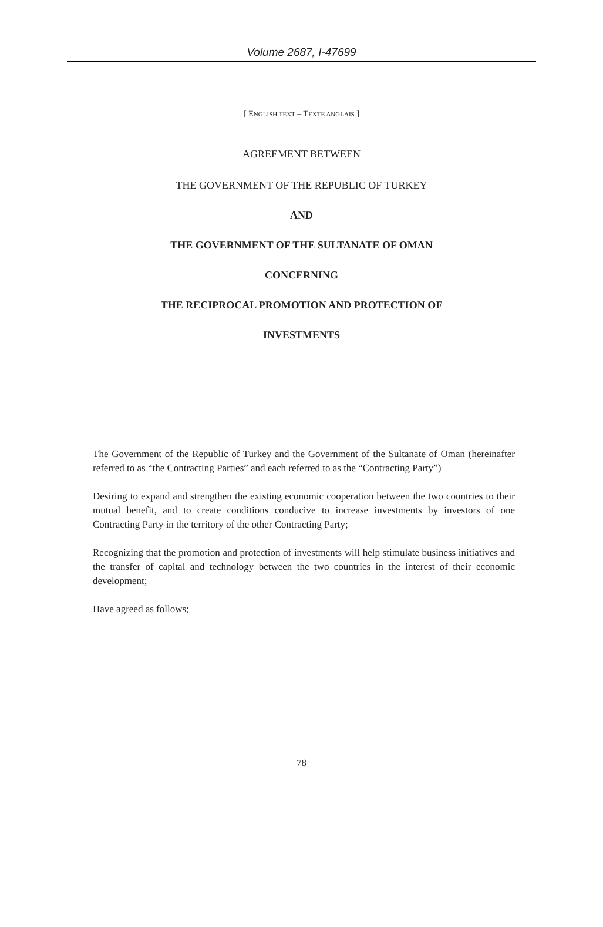Volume 2687, I-47699
[ ENGLISH TEXT – TEXTE ANGLAIS ]
AGREEMENT BETWEEN
THE GOVERNMENT OF THE REPUBLIC OF TURKEY
AND
THE GOVERNMENT OF THE SULTANATE OF OMAN
CONCERNING
THE RECIPROCAL PROMOTION AND PROTECTION OF
INVESTMENTS
The Government of the Republic of Turkey and the Government of the Sultanate of Oman (hereinafter referred to as “the Contracting Parties” and each referred to as the “Contracting Party”)
Desiring to expand and strengthen the existing economic cooperation between the two countries to their mutual benefit, and to create conditions conducive to increase investments by investors of one Contracting Party in the territory of the other Contracting Party;
Recognizing that the promotion and protection of investments will help stimulate business initiatives and the transfer of capital and technology between the two countries in the interest of their economic development;
Have agreed as follows;
78